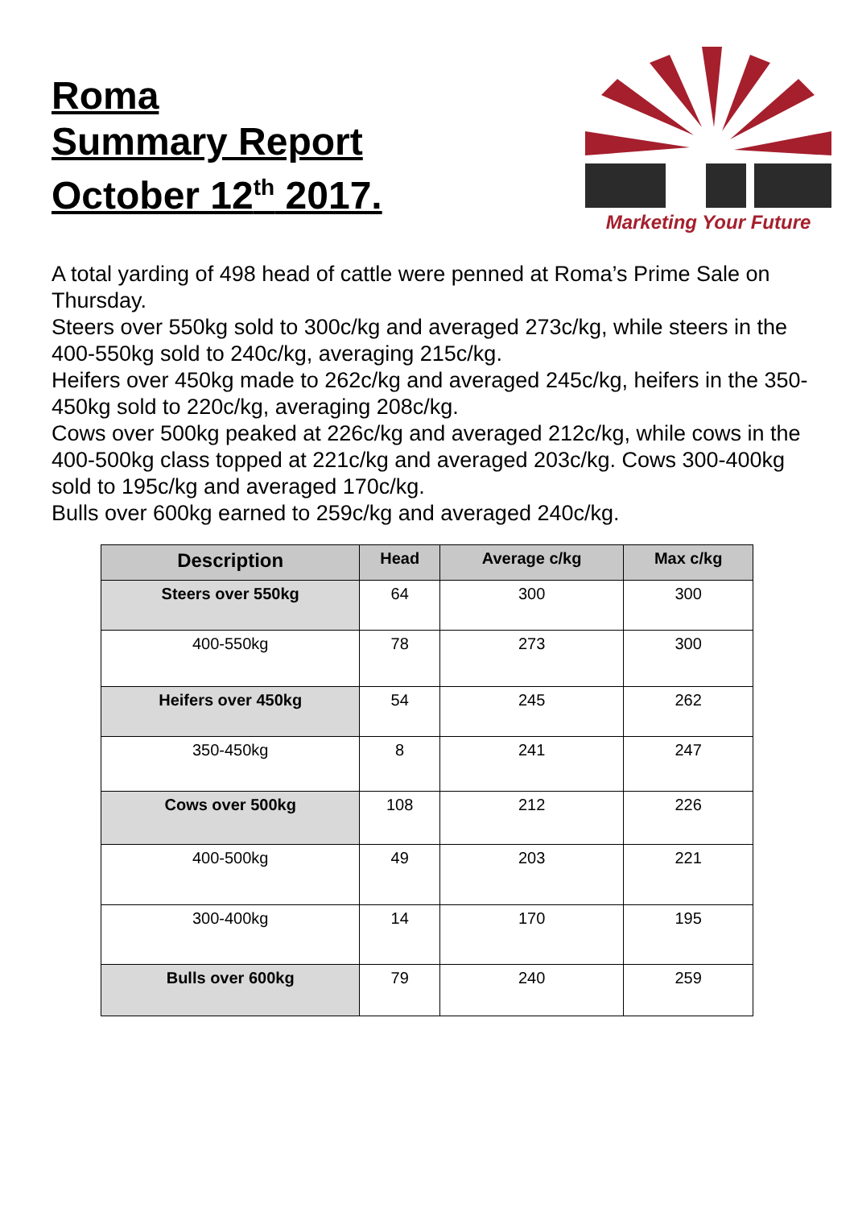Roma
Summary Report
October 12<sup>th</sup> 2017.
Marketing Your Future
A total yarding of 498 head of cattle were penned at Roma’s Prime Sale on Thursday.
Steers over 550kg sold to 300c/kg and averaged 273c/kg, while steers in the 400-550kg sold to 240c/kg, averaging 215c/kg.
Heifers over 450kg made to 262c/kg and averaged 245c/kg, heifers in the 350-450kg sold to 220c/kg, averaging 208c/kg.
Cows over 500kg peaked at 226c/kg and averaged 212c/kg, while cows in the 400-500kg class topped at 221c/kg and averaged 203c/kg. Cows 300-400kg sold to 195c/kg and averaged 170c/kg.
Bulls over 600kg earned to 259c/kg and averaged 240c/kg.
| Description | Head | Average c/kg | Max c/kg |
| --- | --- | --- | --- |
| Steers over 550kg | 64 | 300 | 300 |
| 400-550kg | 78 | 273 | 300 |
| Heifers over 450kg | 54 | 245 | 262 |
| 350-450kg | 8 | 241 | 247 |
| Cows over 500kg | 108 | 212 | 226 |
| 400-500kg | 49 | 203 | 221 |
| 300-400kg | 14 | 170 | 195 |
| Bulls over 600kg | 79 | 240 | 259 |